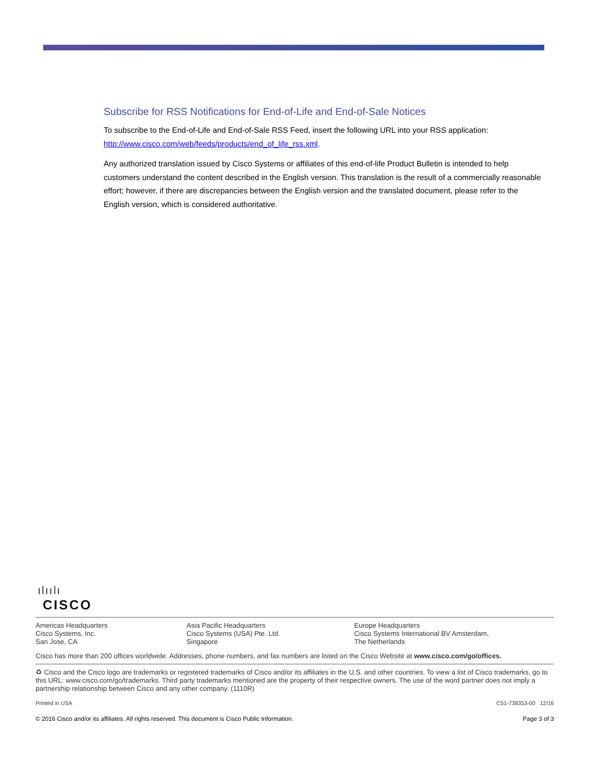Subscribe for RSS Notifications for End-of-Life and End-of-Sale Notices
To subscribe to the End-of-Life and End-of-Sale RSS Feed, insert the following URL into your RSS application: http://www.cisco.com/web/feeds/products/end_of_life_rss.xml.
Any authorized translation issued by Cisco Systems or affiliates of this end-of-life Product Bulletin is intended to help customers understand the content described in the English version. This translation is the result of a commercially reasonable effort; however, if there are discrepancies between the English version and the translated document, please refer to the English version, which is considered authoritative.
ılıılı
CISCO
Americas Headquarters
Cisco Systems, Inc.
San Jose, CA
Asia Pacific Headquarters
Cisco Systems (USA) Pte. Ltd.
Singapore
Europe Headquarters
Cisco Systems International BV Amsterdam,
The Netherlands
Cisco has more than 200 offices worldwide. Addresses, phone numbers, and fax numbers are listed on the Cisco Website at www.cisco.com/go/offices.
♻ Cisco and the Cisco logo are trademarks or registered trademarks of Cisco and/or its affiliates in the U.S. and other countries. To view a list of Cisco trademarks, go to this URL: www.cisco.com/go/trademarks. Third party trademarks mentioned are the property of their respective owners. The use of the word partner does not imply a partnership relationship between Cisco and any other company. (1110R)
Printed in USA C51-738353-00 12/16
© 2016 Cisco and/or its affiliates. All rights reserved. This document is Cisco Public Information. Page 3 of 3